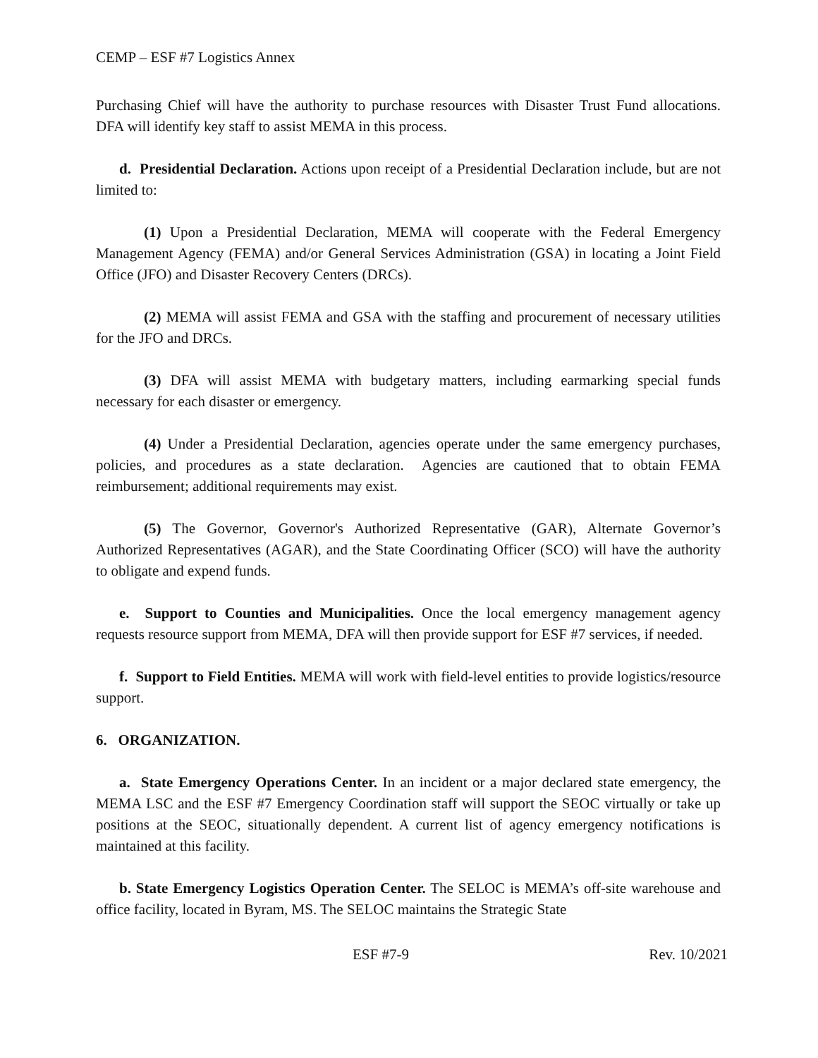CEMP – ESF #7 Logistics Annex
Purchasing Chief will have the authority to purchase resources with Disaster Trust Fund allocations. DFA will identify key staff to assist MEMA in this process.
d. Presidential Declaration. Actions upon receipt of a Presidential Declaration include, but are not limited to:
(1) Upon a Presidential Declaration, MEMA will cooperate with the Federal Emergency Management Agency (FEMA) and/or General Services Administration (GSA) in locating a Joint Field Office (JFO) and Disaster Recovery Centers (DRCs).
(2) MEMA will assist FEMA and GSA with the staffing and procurement of necessary utilities for the JFO and DRCs.
(3) DFA will assist MEMA with budgetary matters, including earmarking special funds necessary for each disaster or emergency.
(4) Under a Presidential Declaration, agencies operate under the same emergency purchases, policies, and procedures as a state declaration. Agencies are cautioned that to obtain FEMA reimbursement; additional requirements may exist.
(5) The Governor, Governor's Authorized Representative (GAR), Alternate Governor’s Authorized Representatives (AGAR), and the State Coordinating Officer (SCO) will have the authority to obligate and expend funds.
e. Support to Counties and Municipalities. Once the local emergency management agency requests resource support from MEMA, DFA will then provide support for ESF #7 services, if needed.
f. Support to Field Entities. MEMA will work with field-level entities to provide logistics/resource support.
6. ORGANIZATION.
a. State Emergency Operations Center. In an incident or a major declared state emergency, the MEMA LSC and the ESF #7 Emergency Coordination staff will support the SEOC virtually or take up positions at the SEOC, situationally dependent. A current list of agency emergency notifications is maintained at this facility.
b. State Emergency Logistics Operation Center. The SELOC is MEMA’s off-site warehouse and office facility, located in Byram, MS. The SELOC maintains the Strategic State
ESF #7-9 Rev. 10/2021